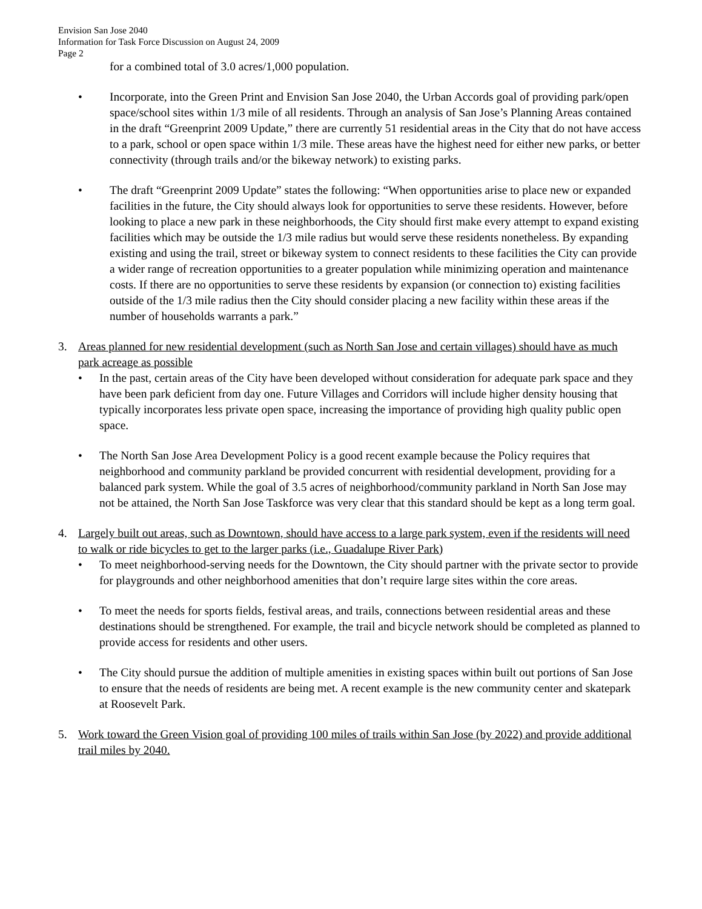Envision San Jose 2040
Information for Task Force Discussion on August 24, 2009
Page 2
for a combined total of 3.0 acres/1,000 population.
• Incorporate, into the Green Print and Envision San Jose 2040, the Urban Accords goal of providing park/open space/school sites within 1/3 mile of all residents. Through an analysis of San Jose’s Planning Areas contained in the draft “Greenprint 2009 Update,” there are currently 51 residential areas in the City that do not have access to a park, school or open space within 1/3 mile. These areas have the highest need for either new parks, or better connectivity (through trails and/or the bikeway network) to existing parks.
• The draft “Greenprint 2009 Update” states the following: “When opportunities arise to place new or expanded facilities in the future, the City should always look for opportunities to serve these residents. However, before looking to place a new park in these neighborhoods, the City should first make every attempt to expand existing facilities which may be outside the 1/3 mile radius but would serve these residents nonetheless. By expanding existing and using the trail, street or bikeway system to connect residents to these facilities the City can provide a wider range of recreation opportunities to a greater population while minimizing operation and maintenance costs. If there are no opportunities to serve these residents by expansion (or connection to) existing facilities outside of the 1/3 mile radius then the City should consider placing a new facility within these areas if the number of households warrants a park.”
3. Areas planned for new residential development (such as North San Jose and certain villages) should have as much park acreage as possible
• In the past, certain areas of the City have been developed without consideration for adequate park space and they have been park deficient from day one. Future Villages and Corridors will include higher density housing that typically incorporates less private open space, increasing the importance of providing high quality public open space.
• The North San Jose Area Development Policy is a good recent example because the Policy requires that neighborhood and community parkland be provided concurrent with residential development, providing for a balanced park system. While the goal of 3.5 acres of neighborhood/community parkland in North San Jose may not be attained, the North San Jose Taskforce was very clear that this standard should be kept as a long term goal.
4. Largely built out areas, such as Downtown, should have access to a large park system, even if the residents will need to walk or ride bicycles to get to the larger parks (i.e., Guadalupe River Park)
• To meet neighborhood-serving needs for the Downtown, the City should partner with the private sector to provide for playgrounds and other neighborhood amenities that don’t require large sites within the core areas.
• To meet the needs for sports fields, festival areas, and trails, connections between residential areas and these destinations should be strengthened. For example, the trail and bicycle network should be completed as planned to provide access for residents and other users.
• The City should pursue the addition of multiple amenities in existing spaces within built out portions of San Jose to ensure that the needs of residents are being met. A recent example is the new community center and skatepark at Roosevelt Park.
5. Work toward the Green Vision goal of providing 100 miles of trails within San Jose (by 2022) and provide additional trail miles by 2040.